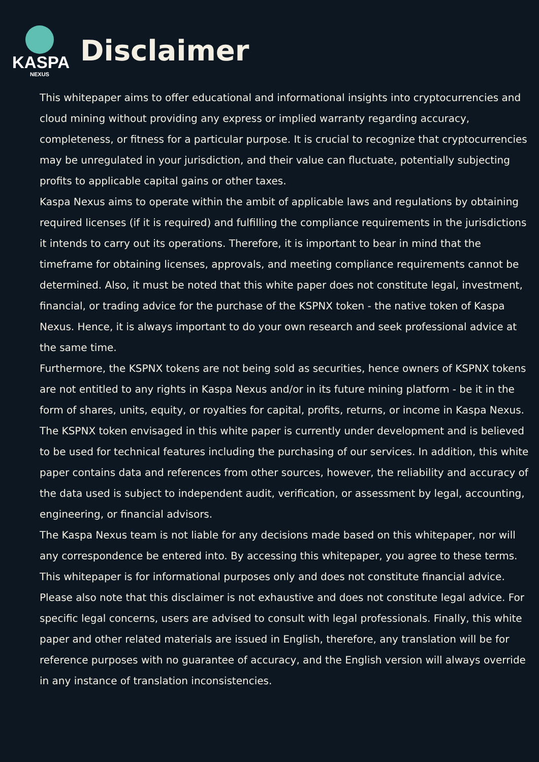KASPA
NEXUS
Disclaimer
This whitepaper aims to offer educational and informational insights into cryptocurrencies and cloud mining without providing any express or implied warranty regarding accuracy, completeness, or fitness for a particular purpose. It is crucial to recognize that cryptocurrencies may be unregulated in your jurisdiction, and their value can fluctuate, potentially subjecting profits to applicable capital gains or other taxes.
Kaspa Nexus aims to operate within the ambit of applicable laws and regulations by obtaining required licenses (if it is required) and fulfilling the compliance requirements in the jurisdictions it intends to carry out its operations. Therefore, it is important to bear in mind that the timeframe for obtaining licenses, approvals, and meeting compliance requirements cannot be determined. Also, it must be noted that this white paper does not constitute legal, investment, financial, or trading advice for the purchase of the KSPNX token - the native token of Kaspa Nexus. Hence, it is always important to do your own research and seek professional advice at the same time.
Furthermore, the KSPNX tokens are not being sold as securities, hence owners of KSPNX tokens are not entitled to any rights in Kaspa Nexus and/or in its future mining platform - be it in the form of shares, units, equity, or royalties for capital, profits, returns, or income in Kaspa Nexus. The KSPNX token envisaged in this white paper is currently under development and is believed to be used for technical features including the purchasing of our services. In addition, this white paper contains data and references from other sources, however, the reliability and accuracy of the data used is subject to independent audit, verification, or assessment by legal, accounting, engineering, or financial advisors.
The Kaspa Nexus team is not liable for any decisions made based on this whitepaper, nor will any correspondence be entered into. By accessing this whitepaper, you agree to these terms. This whitepaper is for informational purposes only and does not constitute financial advice. Please also note that this disclaimer is not exhaustive and does not constitute legal advice. For specific legal concerns, users are advised to consult with legal professionals. Finally, this white paper and other related materials are issued in English, therefore, any translation will be for reference purposes with no guarantee of accuracy, and the English version will always override in any instance of translation inconsistencies.